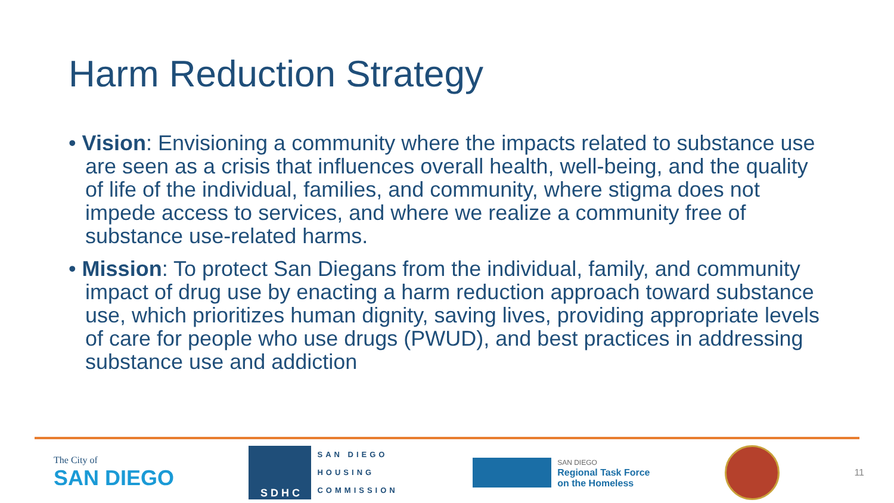Harm Reduction Strategy
• Vision: Envisioning a community where the impacts related to substance use are seen as a crisis that influences overall health, well-being, and the quality of life of the individual, families, and community, where stigma does not impede access to services, and where we realize a community free of substance use-related harms.
• Mission: To protect San Diegans from the individual, family, and community impact of drug use by enacting a harm reduction approach toward substance use, which prioritizes human dignity, saving lives, providing appropriate levels of care for people who use drugs (PWUD), and best practices in addressing substance use and addiction
The City of
SAN DIEGO
S D H C
SAN DIEGO
HOUSING
COMMISSION
SAN DIEGO
Regional Task Force
on the Homeless
11